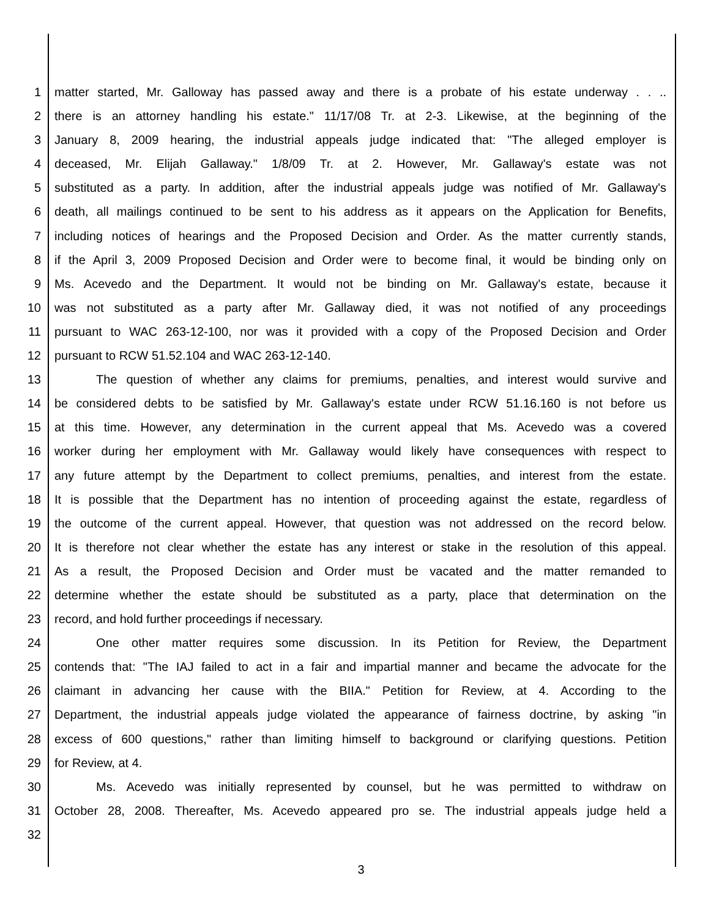1 matter started, Mr. Galloway has passed away and there is a probate of his estate underway . . ..
2 there is an attorney handling his estate." 11/17/08 Tr. at 2-3. Likewise, at the beginning of the
3 January 8, 2009 hearing, the industrial appeals judge indicated that: "The alleged employer is
4 deceased, Mr. Elijah Gallaway." 1/8/09 Tr. at 2. However, Mr. Gallaway's estate was not
5 substituted as a party. In addition, after the industrial appeals judge was notified of Mr. Gallaway's
6 death, all mailings continued to be sent to his address as it appears on the Application for Benefits,
7 including notices of hearings and the Proposed Decision and Order. As the matter currently stands,
8 if the April 3, 2009 Proposed Decision and Order were to become final, it would be binding only on
9 Ms. Acevedo and the Department. It would not be binding on Mr. Gallaway's estate, because it
10 was not substituted as a party after Mr. Gallaway died, it was not notified of any proceedings
11 pursuant to WAC 263-12-100, nor was it provided with a copy of the Proposed Decision and Order
12 pursuant to RCW 51.52.104 and WAC 263-12-140.
13 The question of whether any claims for premiums, penalties, and interest would survive and
14 be considered debts to be satisfied by Mr. Gallaway's estate under RCW 51.16.160 is not before us
15 at this time. However, any determination in the current appeal that Ms. Acevedo was a covered
16 worker during her employment with Mr. Gallaway would likely have consequences with respect to
17 any future attempt by the Department to collect premiums, penalties, and interest from the estate.
18 It is possible that the Department has no intention of proceeding against the estate, regardless of
19 the outcome of the current appeal. However, that question was not addressed on the record below.
20 It is therefore not clear whether the estate has any interest or stake in the resolution of this appeal.
21 As a result, the Proposed Decision and Order must be vacated and the matter remanded to
22 determine whether the estate should be substituted as a party, place that determination on the
23 record, and hold further proceedings if necessary.
24 One other matter requires some discussion. In its Petition for Review, the Department
25 contends that: "The IAJ failed to act in a fair and impartial manner and became the advocate for the
26 claimant in advancing her cause with the BIIA." Petition for Review, at 4. According to the
27 Department, the industrial appeals judge violated the appearance of fairness doctrine, by asking "in
28 excess of 600 questions," rather than limiting himself to background or clarifying questions. Petition
29 for Review, at 4.
30 Ms. Acevedo was initially represented by counsel, but he was permitted to withdraw on
31 October 28, 2008. Thereafter, Ms. Acevedo appeared pro se. The industrial appeals judge held a
32
3